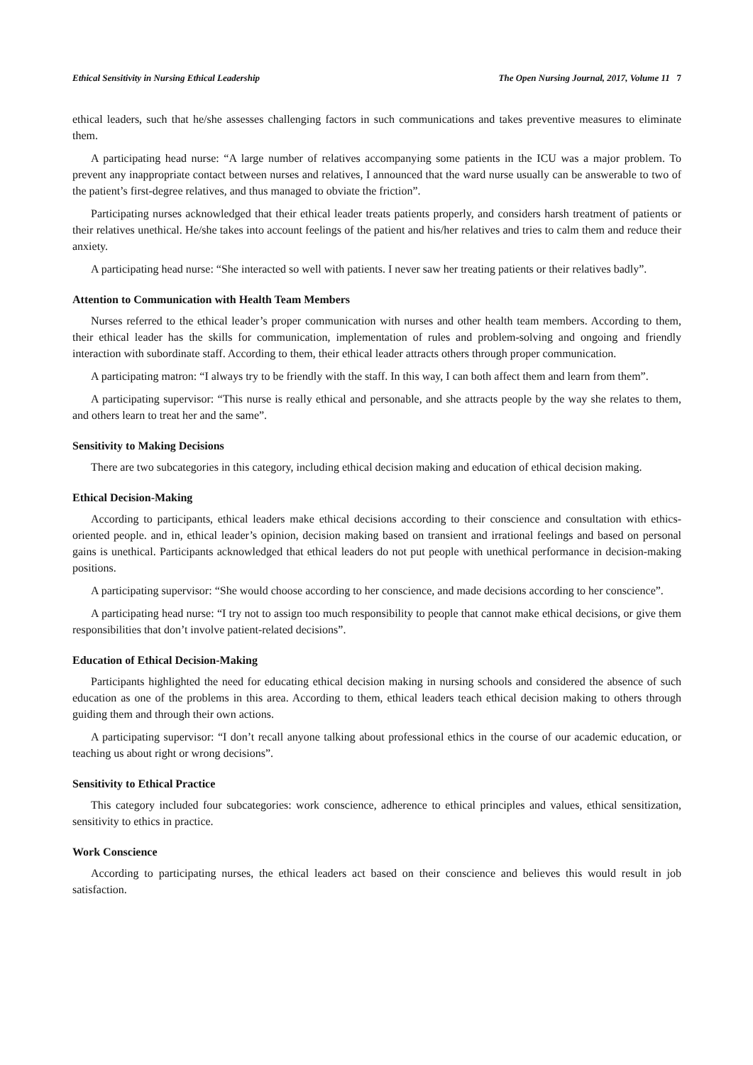Ethical Sensitivity in Nursing Ethical Leadership The Open Nursing Journal, 2017, Volume 11 7
ethical leaders, such that he/she assesses challenging factors in such communications and takes preventive measures to eliminate them.
A participating head nurse: “A large number of relatives accompanying some patients in the ICU was a major problem. To prevent any inappropriate contact between nurses and relatives, I announced that the ward nurse usually can be answerable to two of the patient’s first-degree relatives, and thus managed to obviate the friction”.
Participating nurses acknowledged that their ethical leader treats patients properly, and considers harsh treatment of patients or their relatives unethical. He/she takes into account feelings of the patient and his/her relatives and tries to calm them and reduce their anxiety.
A participating head nurse: “She interacted so well with patients. I never saw her treating patients or their relatives badly”.
Attention to Communication with Health Team Members
Nurses referred to the ethical leader’s proper communication with nurses and other health team members. According to them, their ethical leader has the skills for communication, implementation of rules and problem-solving and ongoing and friendly interaction with subordinate staff. According to them, their ethical leader attracts others through proper communication.
A participating matron: “I always try to be friendly with the staff. In this way, I can both affect them and learn from them”.
A participating supervisor: “This nurse is really ethical and personable, and she attracts people by the way she relates to them, and others learn to treat her and the same”.
Sensitivity to Making Decisions
There are two subcategories in this category, including ethical decision making and education of ethical decision making.
Ethical Decision-Making
According to participants, ethical leaders make ethical decisions according to their conscience and consultation with ethics-oriented people. and in, ethical leader’s opinion, decision making based on transient and irrational feelings and based on personal gains is unethical. Participants acknowledged that ethical leaders do not put people with unethical performance in decision-making positions.
A participating supervisor: “She would choose according to her conscience, and made decisions according to her conscience”.
A participating head nurse: “I try not to assign too much responsibility to people that cannot make ethical decisions, or give them responsibilities that don’t involve patient-related decisions”.
Education of Ethical Decision-Making
Participants highlighted the need for educating ethical decision making in nursing schools and considered the absence of such education as one of the problems in this area. According to them, ethical leaders teach ethical decision making to others through guiding them and through their own actions.
A participating supervisor: “I don’t recall anyone talking about professional ethics in the course of our academic education, or teaching us about right or wrong decisions”.
Sensitivity to Ethical Practice
This category included four subcategories: work conscience, adherence to ethical principles and values, ethical sensitization, sensitivity to ethics in practice.
Work Conscience
According to participating nurses, the ethical leaders act based on their conscience and believes this would result in job satisfaction.